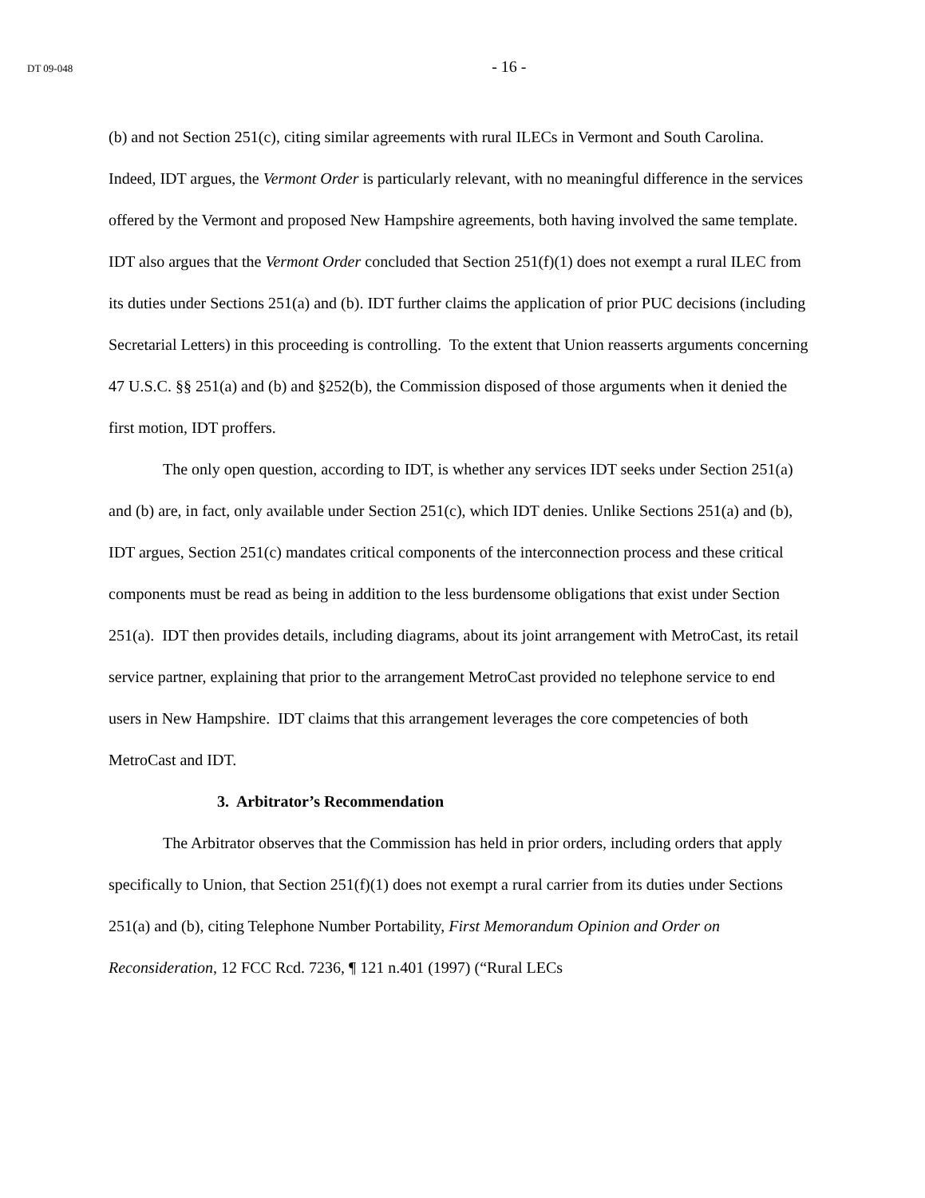DT 09-048 - 16 -
(b) and not Section 251(c), citing similar agreements with rural ILECs in Vermont and South Carolina. Indeed, IDT argues, the Vermont Order is particularly relevant, with no meaningful difference in the services offered by the Vermont and proposed New Hampshire agreements, both having involved the same template. IDT also argues that the Vermont Order concluded that Section 251(f)(1) does not exempt a rural ILEC from its duties under Sections 251(a) and (b). IDT further claims the application of prior PUC decisions (including Secretarial Letters) in this proceeding is controlling. To the extent that Union reasserts arguments concerning 47 U.S.C. §§ 251(a) and (b) and §252(b), the Commission disposed of those arguments when it denied the first motion, IDT proffers.
The only open question, according to IDT, is whether any services IDT seeks under Section 251(a) and (b) are, in fact, only available under Section 251(c), which IDT denies. Unlike Sections 251(a) and (b), IDT argues, Section 251(c) mandates critical components of the interconnection process and these critical components must be read as being in addition to the less burdensome obligations that exist under Section 251(a). IDT then provides details, including diagrams, about its joint arrangement with MetroCast, its retail service partner, explaining that prior to the arrangement MetroCast provided no telephone service to end users in New Hampshire. IDT claims that this arrangement leverages the core competencies of both MetroCast and IDT.
3. Arbitrator’s Recommendation
The Arbitrator observes that the Commission has held in prior orders, including orders that apply specifically to Union, that Section 251(f)(1) does not exempt a rural carrier from its duties under Sections 251(a) and (b), citing Telephone Number Portability, First Memorandum Opinion and Order on Reconsideration, 12 FCC Rcd. 7236, ¶ 121 n.401 (1997) (“Rural LECs